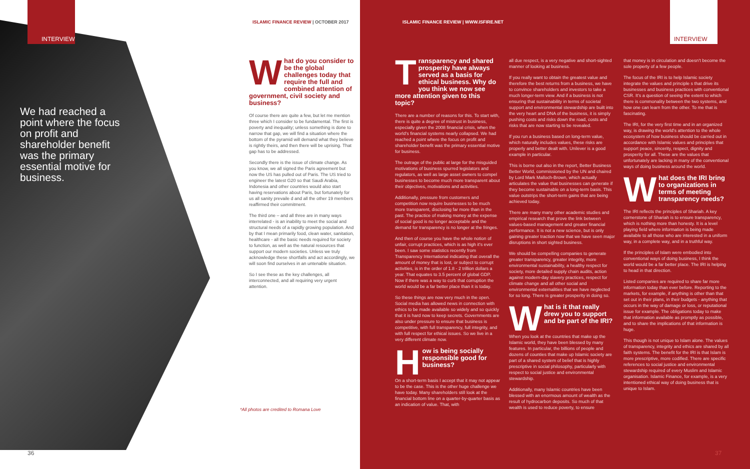INTERVIEW
ISLAMIC FINANCE REVIEW | OCTOBER 2017
We had reached a point where the focus on profit and shareholder benefit was the primary essential motive for business.
What do you consider to be the global challenges today that require the full and combined attention of government, civil society and business?
Of course there are quite a few, but let me mention three which I consider to be fundamental. The first is poverty and inequality; unless something is done to narrow that gap, we will find a situation where the bottom of the pyramid will demand what they believe is rightly theirs, and then there will be uprising. That gap has to be addressed.
Secondly there is the issue of climate change. As you know, we all signed the Paris agreement but now the US has pulled out of Paris. The US tried to engineer the latest G20 so that Saudi Arabia, Indonesia and other countries would also start having reservations about Paris, but fortunately for us all sanity prevaile d and all the other 19 members reaffirmed their commitment.
The third one – and all three are in many ways interrelated - is an inability to meet the social and structural needs of a rapidly growing population. And by that I mean primarily food, clean water, sanitation, healthcare - all the basic needs required for society to function, as well as the natural resources that support our modern societies. Unless we truly acknowledge these shortfalls and act accordingly, we will soon find ourselves in an untenable situation.
So I see these as the key challenges, all interconnected, and all requiring very urgent attention.
*All photos are credited to Romana Love
36
ISLAMIC FINANCE REVIEW | WWW.ISFIRE.NET
INTERVIEW
Transparency and shared prosperity have always served as a basis for ethical business. Why do you think we now see more attention given to this topic?
There are a number of reasons for this. To start with, there is quite a degree of mistrust in business, especially given the 2008 financial crisis, when the world's financial systems nearly collapsed. We had reached a point where the focus on profit and shareholder benefit was the primary essential motive for business.
The outrage of the public at large for the misguided motivations of business spurred legislators and regulators, as well as large asset owners to compel businesses to become much more transparent about their objectives, motivations and activities.
Additionally, pressure from customers and competition now require businesses to be much more transparent, disclosing far more than in the past. The practice of making money at the expense of social good is no longer acceptable and the demand for transparency is no longer at the fringes.
And then of course you have the whole notion of unfair, corrupt practices, which is as high it's ever been. I saw some statistics recently from Transparency International indicating that overall the amount of money that is lost, or subject to corrupt activities, is in the order of 1.8 - 2 trillion dollars a year. That equates to 3.5 percent of global GDP. Now if there was a way to curb that corruption the world would be a far better place than it is today.
So these things are now very much in the open. Social media has allowed news in connection with ethics to be made available so widely and so quickly that it is hard now to keep secrets. Governments are also under pressure to ensure that business is competitive, with full transparency, full integrity, and with full respect for ethical issues. So we live in a very different climate now.
How is being socially responsible good for business?
On a short-term basis I accept that it may not appear to be the case. This is the other huge challenge we have today. Many shareholders still look at the financial bottom line on a quarter-by-quarter basis as an indication of value. That, with
all due respect, is a very negative and short-sighted manner of looking at business.
If you really want to obtain the greatest value and therefore the best returns from a business, we have to convince shareholders and investors to take a much longer-term view. And if a business is not ensuring that sustainability in terms of societal support and environmental stewardship are built into the very heart and DNA of the business, it is simply pushing costs and risks down the road, costs and risks that are now starting to be revealed.
If you run a business based on long-term value, which naturally includes values, these risks are properly and better dealt with. Unilever is a good example in particular.
This is borne out also in the report, Better Business Better World, commissioned by the UN and chaired by Lord Mark Malloch-Brown, which actually articulates the value that businesses can generate if they become sustainable on a long-term basis. This value outstrips the short-term gains that are being achieved today.
There are many many other academic studies and empirical research that prove the link between values-based management and greater financial performance. It is not a new science, but is only gaining greater traction now that we have seen major disruptions in short sighted business.
We should be compelling companies to generate greater transparency, greater integrity, more environmental sustainability, a healthy respect for society, more detailed supply chain audits, action against modern-day slavery practices, respect for climate change and all other social and environmental externalities that we have neglected for so long. There is greater prosperity in doing so.
What is it that really drew you to support and be part of the IRI?
When you look at the countries that make up the Islamic world, they have been blessed by many features. In particular, the billions of people and dozens of counties that make up Islamic society are part of a shared system of belief that is highly prescriptive in social philosophy, particularly with respect to social justice and environmental stewardship.
Additionally, many Islamic countries have been blessed with an enormous amount of wealth as the result of hydrocarbon deposits. So much of that wealth is used to reduce poverty, to ensure
that money is in circulation and doesn't become the sole property of a few people.
The focus of the IRI is to help Islamic society integrate the values and principle s that drive its businesses and business practices with conventional CSR. It's a question of seeing the extent to which there is commonality between the two systems, and how one can learn from the other. To me that is fascinating.
The IRI, for the very first time and in an organized way, is drawing the world's attention to the whole ecosystem of how business should be carried out in accordance with Islamic values and principles that support peace, sincerity, respect, dignity and prosperity for all. These are the values that unfortunately are lacking in many of the conventional ways of doing business around the world.
What does the IRI bring to organizations in terms of meeting transparency needs?
The IRI reflects the principles of Shariah. A key cornerstone of Shariah is to ensure transparency, which is nothing more than honesty. It is a level playing field where information is being made available to all those who are interested in a uniform way, in a complete way, and in a truthful way.
If the principles of Islam were embodied into conventional ways of doing business, I think the world would be a far better place. The IRI is helping to head in that direction.
Listed companies are required to share far more information today than ever before. Reporting to the markets, for example, if anything is other than that set out in their plans, in their budgets - anything that occurs in the way of damage or loss, or reputational issue for example. The obligations today to make that information available as promptly as possible, and to share the implications of that information is huge.
This though is not unique to Islam alone. The values of transparency, integrity and ethics are shared by all faith systems. The benefit for the IRI is that Islam is more prescriptive, more codified. There are specific references to social justice and environmental stewardship required of every Muslim and Islamic organisation. Islamic Finance, for example, is a very intentioned ethical way of doing business that is unique to Islam.
37